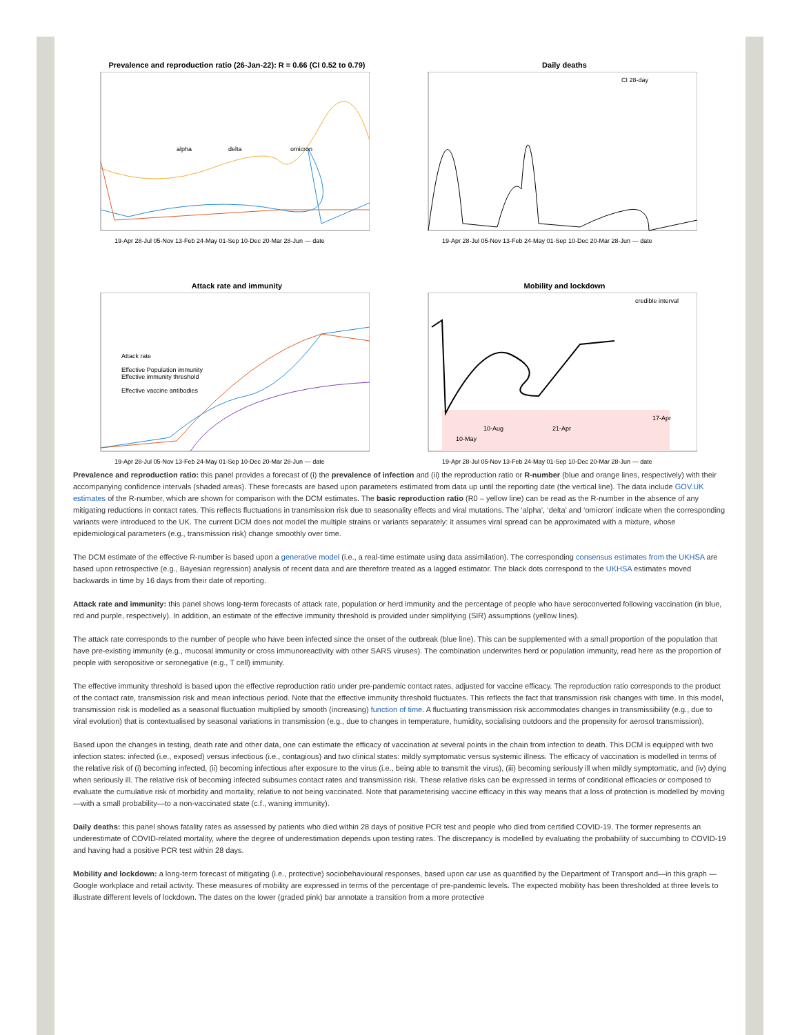Prevalence and reproduction ratio (26-Jan-22): R = 0.66 (CI 0.52 to 0.79)
alpha
delta
omicron
19-Apr 28-Jul 05-Nov 13-Feb 24-May 01-Sep 10-Dec 20-Mar 28-Jun — date
Daily deaths
CI 28-day
19-Apr 28-Jul 05-Nov 13-Feb 24-May 01-Sep 10-Dec 20-Mar 28-Jun — date
Attack rate and immunity
Attack rate
Effective Population immunity
Effective immunity threshold
Effective vaccine antibodies
19-Apr 28-Jul 05-Nov 13-Feb 24-May 01-Sep 10-Dec 20-Mar 28-Jun — date
Mobility and lockdown
10-Aug
21-Apr
10-May
17-Apr
credible interval
19-Apr 28-Jul 05-Nov 13-Feb 24-May 01-Sep 10-Dec 20-Mar 28-Jun — date
Prevalence and reproduction ratio: this panel provides a forecast of (i) the prevalence of infection and (ii) the reproduction ratio or R-number (blue and orange lines, respectively) with their accompanying confidence intervals (shaded areas). These forecasts are based upon parameters estimated from data up until the reporting date (the vertical line). The data include GOV.UK estimates of the R-number, which are shown for comparison with the DCM estimates. The basic reproduction ratio (R0 – yellow line) can be read as the R-number in the absence of any mitigating reductions in contact rates. This reflects fluctuations in transmission risk due to seasonality effects and viral mutations. The ‘alpha’, ‘delta’ and ‘omicron’ indicate when the corresponding variants were introduced to the UK. The current DCM does not model the multiple strains or variants separately: it assumes viral spread can be approximated with a mixture, whose epidemiological parameters (e.g., transmission risk) change smoothly over time.
The DCM estimate of the effective R-number is based upon a generative model (i.e., a real-time estimate using data assimilation). The corresponding consensus estimates from the UKHSA are based upon retrospective (e.g., Bayesian regression) analysis of recent data and are therefore treated as a lagged estimator. The black dots correspond to the UKHSA estimates moved backwards in time by 16 days from their date of reporting.
Attack rate and immunity: this panel shows long-term forecasts of attack rate, population or herd immunity and the percentage of people who have seroconverted following vaccination (in blue, red and purple, respectively). In addition, an estimate of the effective immunity threshold is provided under simplifying (SIR) assumptions (yellow lines).
The attack rate corresponds to the number of people who have been infected since the onset of the outbreak (blue line). This can be supplemented with a small proportion of the population that have pre-existing immunity (e.g., mucosal immunity or cross immunoreactivity with other SARS viruses). The combination underwrites herd or population immunity, read here as the proportion of people with seropositive or seronegative (e.g., T cell) immunity.
The effective immunity threshold is based upon the effective reproduction ratio under pre-pandemic contact rates, adjusted for vaccine efficacy. The reproduction ratio corresponds to the product of the contact rate, transmission risk and mean infectious period. Note that the effective immunity threshold fluctuates. This reflects the fact that transmission risk changes with time. In this model, transmission risk is modelled as a seasonal fluctuation multiplied by smooth (increasing) function of time. A fluctuating transmission risk accommodates changes in transmissibility (e.g., due to viral evolution) that is contextualised by seasonal variations in transmission (e.g., due to changes in temperature, humidity, socialising outdoors and the propensity for aerosol transmission).
Based upon the changes in testing, death rate and other data, one can estimate the efficacy of vaccination at several points in the chain from infection to death. This DCM is equipped with two infection states: infected (i.e., exposed) versus infectious (i.e., contagious) and two clinical states: mildly symptomatic versus systemic illness. The efficacy of vaccination is modelled in terms of the relative risk of (i) becoming infected, (ii) becoming infectious after exposure to the virus (i.e., being able to transmit the virus), (iii) becoming seriously ill when mildly symptomatic, and (iv) dying when seriously ill. The relative risk of becoming infected subsumes contact rates and transmission risk. These relative risks can be expressed in terms of conditional efficacies or composed to evaluate the cumulative risk of morbidity and mortality, relative to not being vaccinated. Note that parameterising vaccine efficacy in this way means that a loss of protection is modelled by moving—with a small probability—to a non-vaccinated state (c.f., waning immunity).
Daily deaths: this panel shows fatality rates as assessed by patients who died within 28 days of positive PCR test and people who died from certified COVID-19. The former represents an underestimate of COVID-related mortality, where the degree of underestimation depends upon testing rates. The discrepancy is modelled by evaluating the probability of succumbing to COVID-19 and having had a positive PCR test within 28 days.
Mobility and lockdown: a long-term forecast of mitigating (i.e., protective) sociobehavioural responses, based upon car use as quantified by the Department of Transport and—in this graph — Google workplace and retail activity. These measures of mobility are expressed in terms of the percentage of pre-pandemic levels. The expected mobility has been thresholded at three levels to illustrate different levels of lockdown. The dates on the lower (graded pink) bar annotate a transition from a more protective